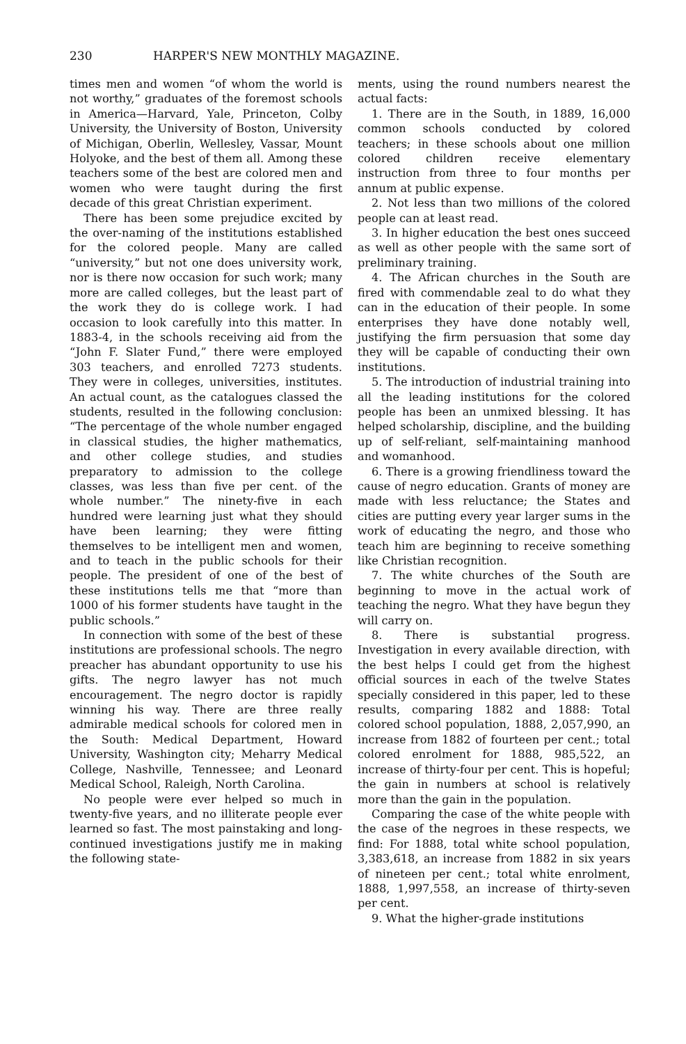230 HARPER'S NEW MONTHLY MAGAZINE.
times men and women “of whom the world is not worthy,” graduates of the foremost schools in America—Harvard, Yale, Princeton, Colby University, the University of Boston, University of Michigan, Oberlin, Wellesley, Vassar, Mount Holyoke, and the best of them all. Among these teachers some of the best are colored men and women who were taught during the first decade of this great Christian experiment.
There has been some prejudice excited by the over-naming of the institutions established for the colored people. Many are called “university,” but not one does university work, nor is there now occasion for such work; many more are called colleges, but the least part of the work they do is college work. I had occasion to look carefully into this matter. In 1883-4, in the schools receiving aid from the “John F. Slater Fund,” there were employed 303 teachers, and enrolled 7273 students. They were in colleges, universities, institutes. An actual count, as the catalogues classed the students, resulted in the following conclusion: “The percentage of the whole number engaged in classical studies, the higher mathematics, and other college studies, and studies preparatory to admission to the college classes, was less than five per cent. of the whole number.” The ninety-five in each hundred were learning just what they should have been learning; they were fitting themselves to be intelligent men and women, and to teach in the public schools for their people. The president of one of the best of these institutions tells me that “more than 1000 of his former students have taught in the public schools.”
In connection with some of the best of these institutions are professional schools. The negro preacher has abundant opportunity to use his gifts. The negro lawyer has not much encouragement. The negro doctor is rapidly winning his way. There are three really admirable medical schools for colored men in the South: Medical Department, Howard University, Washington city; Meharry Medical College, Nashville, Tennessee; and Leonard Medical School, Raleigh, North Carolina.
No people were ever helped so much in twenty-five years, and no illiterate people ever learned so fast. The most painstaking and long-continued investigations justify me in making the following state-
ments, using the round numbers nearest the actual facts:
1. There are in the South, in 1889, 16,000 common schools conducted by colored teachers; in these schools about one million colored children receive elementary instruction from three to four months per annum at public expense.
2. Not less than two millions of the colored people can at least read.
3. In higher education the best ones succeed as well as other people with the same sort of preliminary training.
4. The African churches in the South are fired with commendable zeal to do what they can in the education of their people. In some enterprises they have done notably well, justifying the firm persuasion that some day they will be capable of conducting their own institutions.
5. The introduction of industrial training into all the leading institutions for the colored people has been an unmixed blessing. It has helped scholarship, discipline, and the building up of self-reliant, self-maintaining manhood and womanhood.
6. There is a growing friendliness toward the cause of negro education. Grants of money are made with less reluctance; the States and cities are putting every year larger sums in the work of educating the negro, and those who teach him are beginning to receive something like Christian recognition.
7. The white churches of the South are beginning to move in the actual work of teaching the negro. What they have begun they will carry on.
8. There is substantial progress. Investigation in every available direction, with the best helps I could get from the highest official sources in each of the twelve States specially considered in this paper, led to these results, comparing 1882 and 1888: Total colored school population, 1888, 2,057,990, an increase from 1882 of fourteen per cent.; total colored enrolment for 1888, 985,522, an increase of thirty-four per cent. This is hopeful; the gain in numbers at school is relatively more than the gain in the population.
Comparing the case of the white people with the case of the negroes in these respects, we find: For 1888, total white school population, 3,383,618, an increase from 1882 in six years of nineteen per cent.; total white enrolment, 1888, 1,997,558, an increase of thirty-seven per cent.
9. What the higher-grade institutions